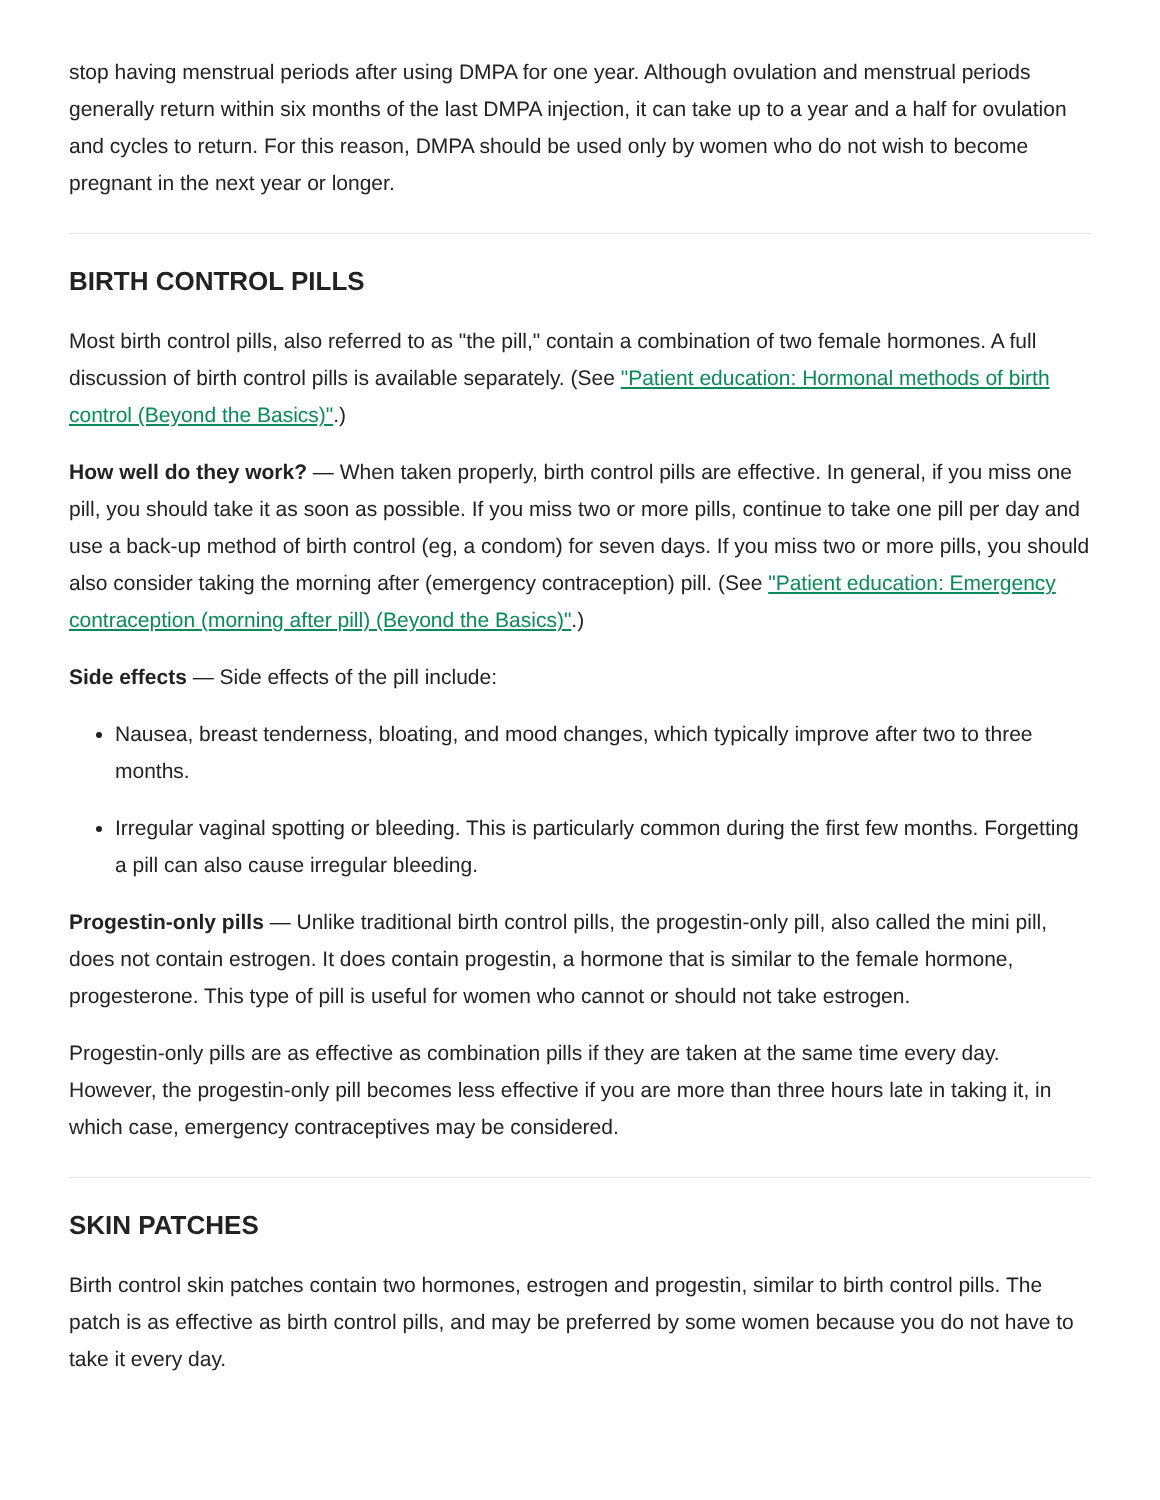stop having menstrual periods after using DMPA for one year. Although ovulation and menstrual periods generally return within six months of the last DMPA injection, it can take up to a year and a half for ovulation and cycles to return. For this reason, DMPA should be used only by women who do not wish to become pregnant in the next year or longer.
BIRTH CONTROL PILLS
Most birth control pills, also referred to as "the pill," contain a combination of two female hormones. A full discussion of birth control pills is available separately. (See "Patient education: Hormonal methods of birth control (Beyond the Basics)".)
How well do they work? — When taken properly, birth control pills are effective. In general, if you miss one pill, you should take it as soon as possible. If you miss two or more pills, continue to take one pill per day and use a back-up method of birth control (eg, a condom) for seven days. If you miss two or more pills, you should also consider taking the morning after (emergency contraception) pill. (See "Patient education: Emergency contraception (morning after pill) (Beyond the Basics)".)
Side effects — Side effects of the pill include:
Nausea, breast tenderness, bloating, and mood changes, which typically improve after two to three months.
Irregular vaginal spotting or bleeding. This is particularly common during the first few months. Forgetting a pill can also cause irregular bleeding.
Progestin-only pills — Unlike traditional birth control pills, the progestin-only pill, also called the mini pill, does not contain estrogen. It does contain progestin, a hormone that is similar to the female hormone, progesterone. This type of pill is useful for women who cannot or should not take estrogen.
Progestin-only pills are as effective as combination pills if they are taken at the same time every day. However, the progestin-only pill becomes less effective if you are more than three hours late in taking it, in which case, emergency contraceptives may be considered.
SKIN PATCHES
Birth control skin patches contain two hormones, estrogen and progestin, similar to birth control pills. The patch is as effective as birth control pills, and may be preferred by some women because you do not have to take it every day.